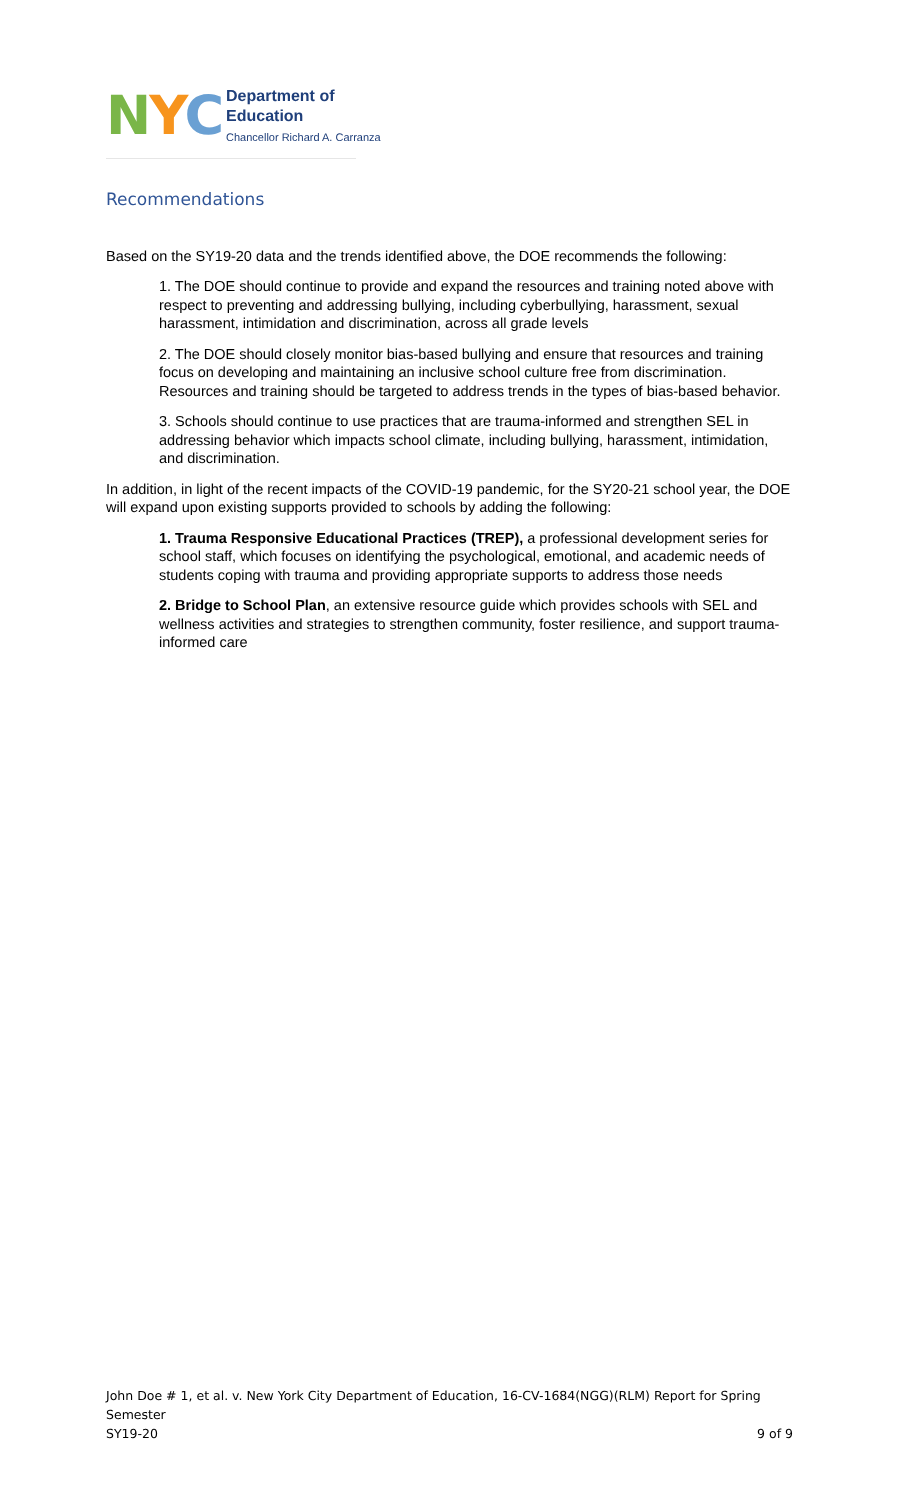NYC
Department of
Education
Chancellor Richard A. Carranza
Recommendations
Based on the SY19-20 data and the trends identified above, the DOE recommends the following:
1. The DOE should continue to provide and expand the resources and training noted above with respect to preventing and addressing bullying, including cyberbullying, harassment, sexual harassment, intimidation and discrimination, across all grade levels
2. The DOE should closely monitor bias-based bullying and ensure that resources and training focus on developing and maintaining an inclusive school culture free from discrimination. Resources and training should be targeted to address trends in the types of bias-based behavior.
3. Schools should continue to use practices that are trauma-informed and strengthen SEL in addressing behavior which impacts school climate, including bullying, harassment, intimidation, and discrimination.
In addition, in light of the recent impacts of the COVID-19 pandemic, for the SY20-21 school year, the DOE will expand upon existing supports provided to schools by adding the following:
1. Trauma Responsive Educational Practices (TREP), a professional development series for school staff, which focuses on identifying the psychological, emotional, and academic needs of students coping with trauma and providing appropriate supports to address those needs
2. Bridge to School Plan, an extensive resource guide which provides schools with SEL and wellness activities and strategies to strengthen community, foster resilience, and support trauma-informed care
John Doe # 1, et al. v. New York City Department of Education, 16-CV-1684(NGG)(RLM) Report for Spring Semester
SY19-20 9 of 9